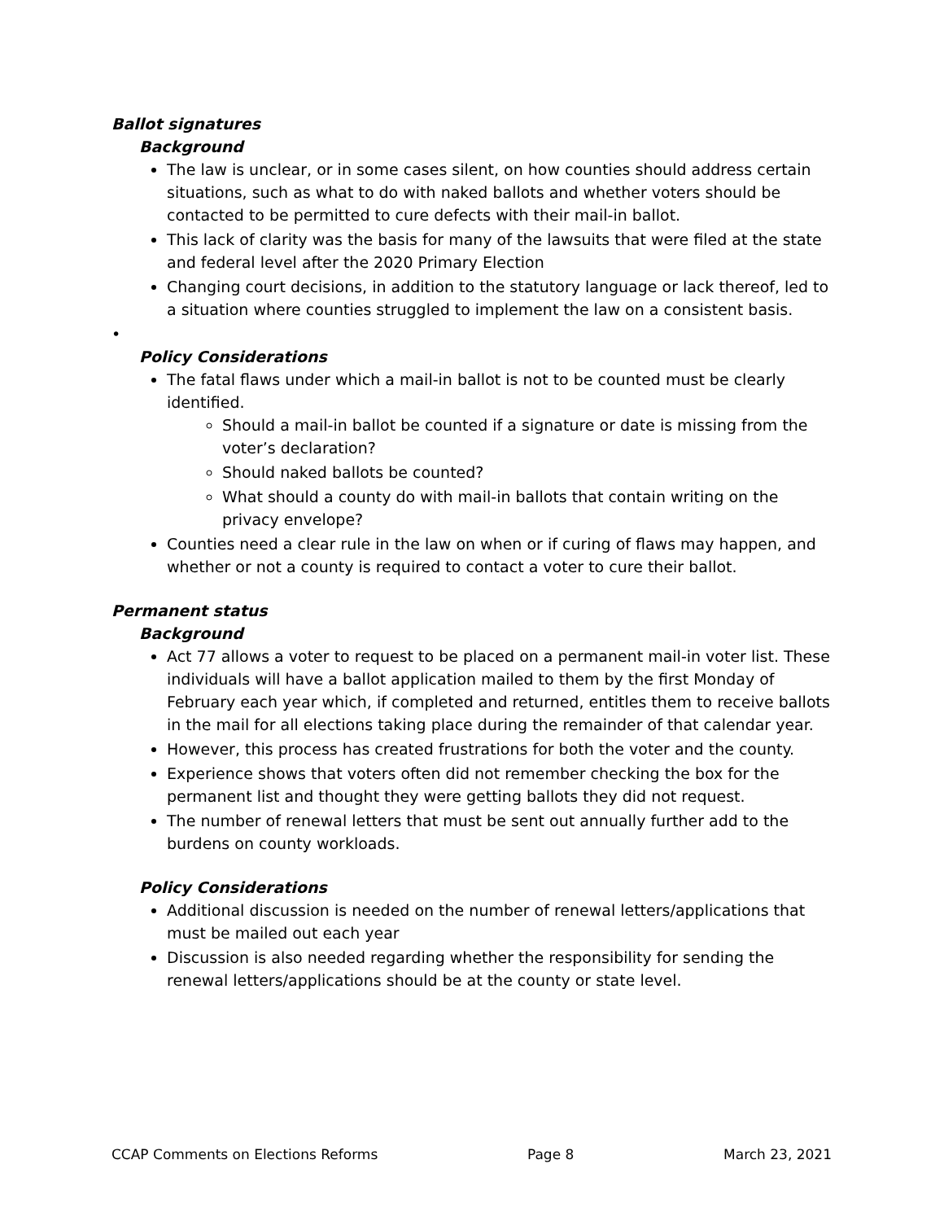Ballot signatures
Background
The law is unclear, or in some cases silent, on how counties should address certain situations, such as what to do with naked ballots and whether voters should be contacted to be permitted to cure defects with their mail-in ballot.
This lack of clarity was the basis for many of the lawsuits that were filed at the state and federal level after the 2020 Primary Election
Changing court decisions, in addition to the statutory language or lack thereof, led to a situation where counties struggled to implement the law on a consistent basis.
•
Policy Considerations
The fatal flaws under which a mail-in ballot is not to be counted must be clearly identified.
Should a mail-in ballot be counted if a signature or date is missing from the voter’s declaration?
Should naked ballots be counted?
What should a county do with mail-in ballots that contain writing on the privacy envelope?
Counties need a clear rule in the law on when or if curing of flaws may happen, and whether or not a county is required to contact a voter to cure their ballot.
Permanent status
Background
Act 77 allows a voter to request to be placed on a permanent mail-in voter list. These individuals will have a ballot application mailed to them by the first Monday of February each year which, if completed and returned, entitles them to receive ballots in the mail for all elections taking place during the remainder of that calendar year.
However, this process has created frustrations for both the voter and the county.
Experience shows that voters often did not remember checking the box for the permanent list and thought they were getting ballots they did not request.
The number of renewal letters that must be sent out annually further add to the burdens on county workloads.
Policy Considerations
Additional discussion is needed on the number of renewal letters/applications that must be mailed out each year
Discussion is also needed regarding whether the responsibility for sending the renewal letters/applications should be at the county or state level.
CCAP Comments on Elections Reforms Page 8 March 23, 2021